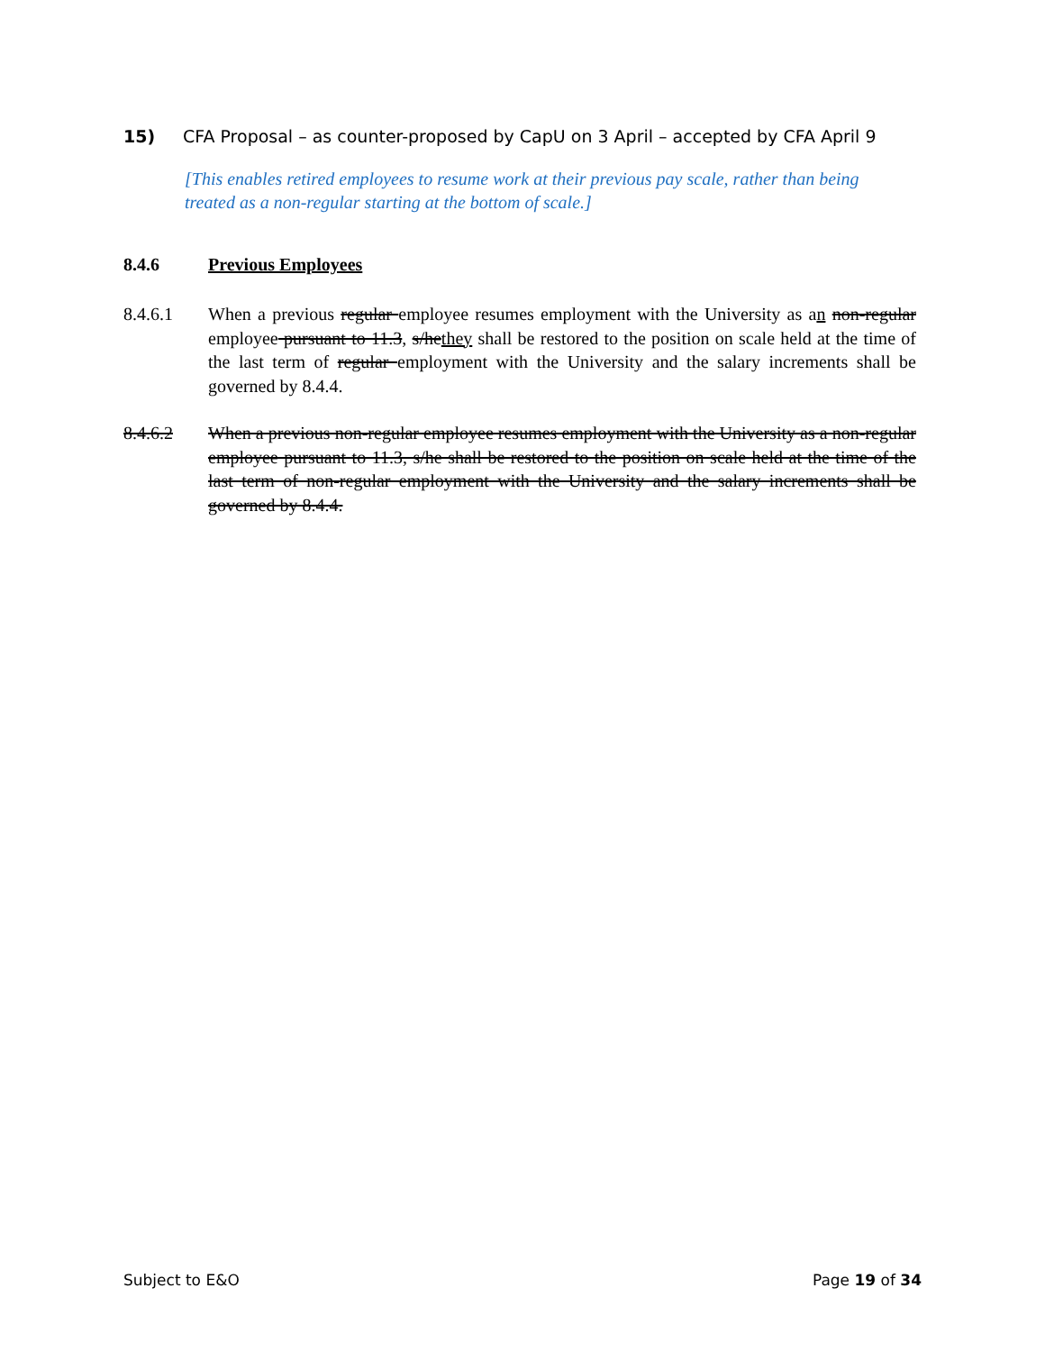15) CFA Proposal – as counter-proposed by CapU on 3 April – accepted by CFA April 9
[This enables retired employees to resume work at their previous pay scale, rather than being treated as a non-regular starting at the bottom of scale.]
8.4.6 Previous Employees
8.4.6.1 When a previous regular employee resumes employment with the University as an non-regular employee pursuant to 11.3, s/hethey shall be restored to the position on scale held at the time of the last term of regular employment with the University and the salary increments shall be governed by 8.4.4.
8.4.6.2 When a previous non-regular employee resumes employment with the University as a non-regular employee pursuant to 11.3, s/he shall be restored to the position on scale held at the time of the last term of non-regular employment with the University and the salary increments shall be governed by 8.4.4.
Subject to E&O Page 19 of 34